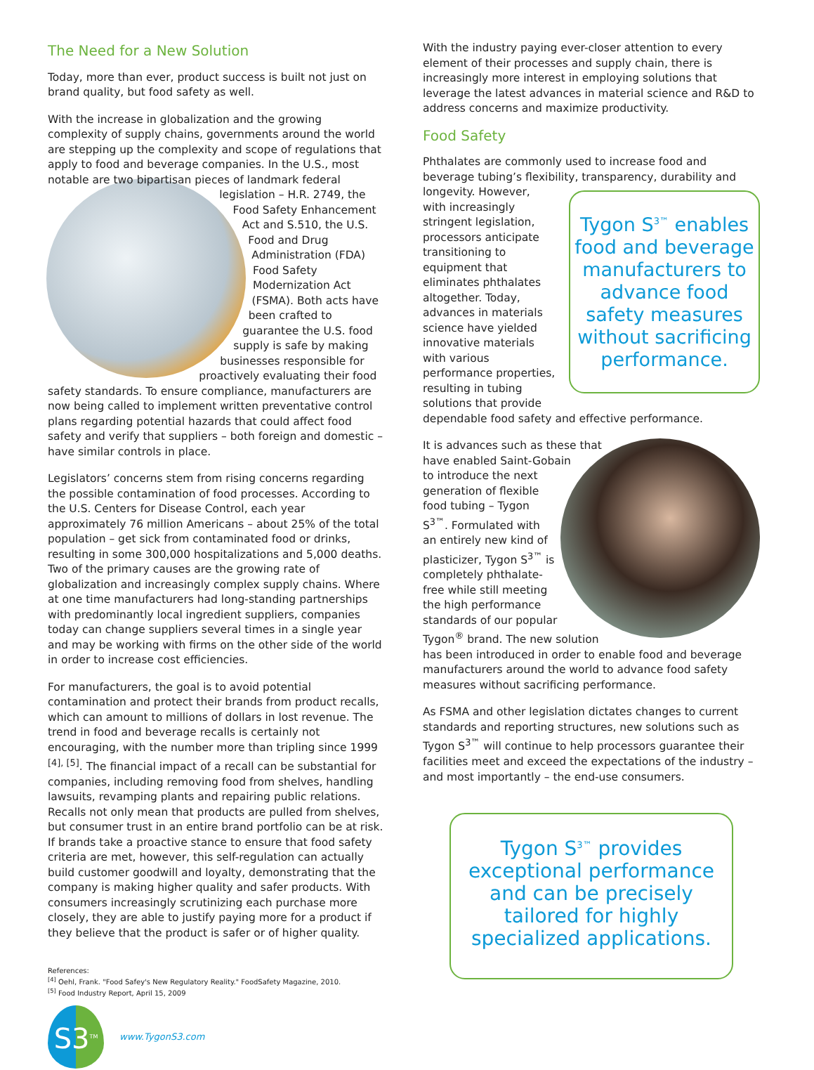The Need for a New Solution
Today, more than ever, product success is built not just on brand quality, but food safety as well.
With the increase in globalization and the growing complexity of supply chains, governments around the world are stepping up the complexity and scope of regulations that apply to food and beverage companies. In the U.S., most notable are two bipartisan pieces of landmark federal legislation – H.R. 2749, the Food Safety Enhancement Act and S.510, the U.S. Food and Drug Administration (FDA) Food Safety Modernization Act (FSMA). Both acts have been crafted to guarantee the U.S. food supply is safe by making businesses responsible for proactively evaluating their food safety standards. To ensure compliance, manufacturers are now being called to implement written preventative control plans regarding potential hazards that could affect food safety and verify that suppliers – both foreign and domestic – have similar controls in place.
Legislators’ concerns stem from rising concerns regarding the possible contamination of food processes. According to the U.S. Centers for Disease Control, each year approximately 76 million Americans – about 25% of the total population – get sick from contaminated food or drinks, resulting in some 300,000 hospitalizations and 5,000 deaths. Two of the primary causes are the growing rate of globalization and increasingly complex supply chains. Where at one time manufacturers had long-standing partnerships with predominantly local ingredient suppliers, companies today can change suppliers several times in a single year and may be working with firms on the other side of the world in order to increase cost efficiencies.
For manufacturers, the goal is to avoid potential contamination and protect their brands from product recalls, which can amount to millions of dollars in lost revenue. The trend in food and beverage recalls is certainly not encouraging, with the number more than tripling since 1999 <sup>[4], [5]</sup>. The financial impact of a recall can be substantial for companies, including removing food from shelves, handling lawsuits, revamping plants and repairing public relations. Recalls not only mean that products are pulled from shelves, but consumer trust in an entire brand portfolio can be at risk. If brands take a proactive stance to ensure that food safety criteria are met, however, this self-regulation can actually build customer goodwill and loyalty, demonstrating that the company is making higher quality and safer products. With consumers increasingly scrutinizing each purchase more closely, they are able to justify paying more for a product if they believe that the product is safer or of higher quality.
References:
<sup>[4]</sup> Oehl, Frank. "Food Safey's New Regulatory Reality." FoodSafety Magazine, 2010.
<sup>[5]</sup> Food Industry Report, April 15, 2009
S3<sup>TM</sup>
www.TygonS3.com
With the industry paying ever-closer attention to every element of their processes and supply chain, there is increasingly more interest in employing solutions that leverage the latest advances in material science and R&D to address concerns and maximize productivity.
Food Safety
Phthalates are commonly used to increase food and beverage tubing’s flexibility, Tygon S<sup>3™</sup> enables food and beverage manufacturers to advance food safety measures without sacrificing performance. transparency, durability and longevity. However, with increasingly stringent legislation, processors anticipate transitioning to equipment that eliminates phthalates altogether. Today, advances in materials science have yielded innovative materials with various performance properties, resulting in tubing solutions that provide dependable food safety and effective performance.
It is advances such as these that have enabled Saint-Gobain to introduce the next generation of flexible food tubing – Tygon S<sup>3™</sup>. Formulated with an entirely new kind of plasticizer, Tygon S<sup>3™</sup> is completely phthalate-free while still meeting the high performance standards of our popular Tygon<sup>®</sup> brand. The new solution has been introduced in order to enable food and beverage manufacturers around the world to advance food safety measures without sacrificing performance.
As FSMA and other legislation dictates changes to current standards and reporting structures, new solutions such as Tygon S<sup>3™</sup> will continue to help processors guarantee their facilities meet and exceed the expectations of the industry – and most importantly – the end-use consumers.
Tygon S<sup>3™</sup> provides exceptional performance and can be precisely tailored for highly specialized applications.